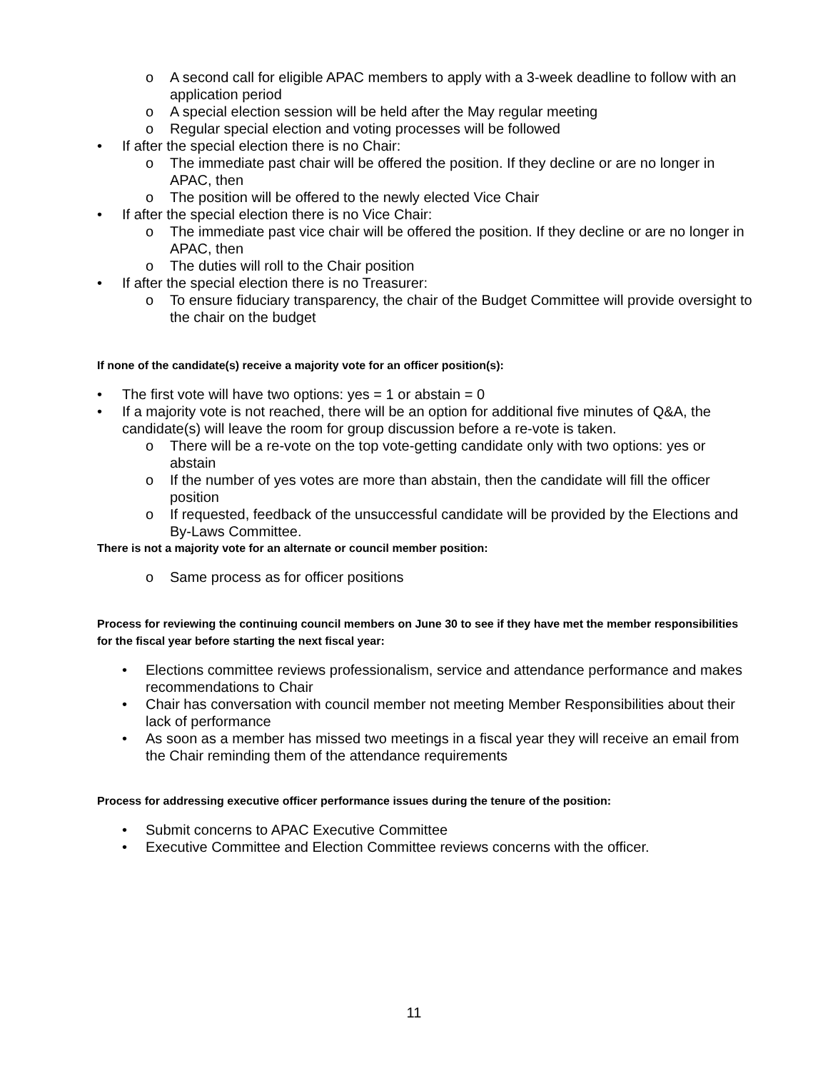o A second call for eligible APAC members to apply with a 3-week deadline to follow with an application period
o A special election session will be held after the May regular meeting
o Regular special election and voting processes will be followed
• If after the special election there is no Chair:
o The immediate past chair will be offered the position. If they decline or are no longer in APAC, then
o The position will be offered to the newly elected Vice Chair
• If after the special election there is no Vice Chair:
o The immediate past vice chair will be offered the position. If they decline or are no longer in APAC, then
o The duties will roll to the Chair position
• If after the special election there is no Treasurer:
o To ensure fiduciary transparency, the chair of the Budget Committee will provide oversight to the chair on the budget
If none of the candidate(s) receive a majority vote for an officer position(s):
• The first vote will have two options: yes = 1 or abstain = 0
• If a majority vote is not reached, there will be an option for additional five minutes of Q&A, the candidate(s) will leave the room for group discussion before a re-vote is taken.
o There will be a re-vote on the top vote-getting candidate only with two options: yes or abstain
o If the number of yes votes are more than abstain, then the candidate will fill the officer position
o If requested, feedback of the unsuccessful candidate will be provided by the Elections and By-Laws Committee.
There is not a majority vote for an alternate or council member position:
o Same process as for officer positions
Process for reviewing the continuing council members on June 30 to see if they have met the member responsibilities for the fiscal year before starting the next fiscal year:
• Elections committee reviews professionalism, service and attendance performance and makes recommendations to Chair
• Chair has conversation with council member not meeting Member Responsibilities about their lack of performance
• As soon as a member has missed two meetings in a fiscal year they will receive an email from the Chair reminding them of the attendance requirements
Process for addressing executive officer performance issues during the tenure of the position:
• Submit concerns to APAC Executive Committee
• Executive Committee and Election Committee reviews concerns with the officer.
11